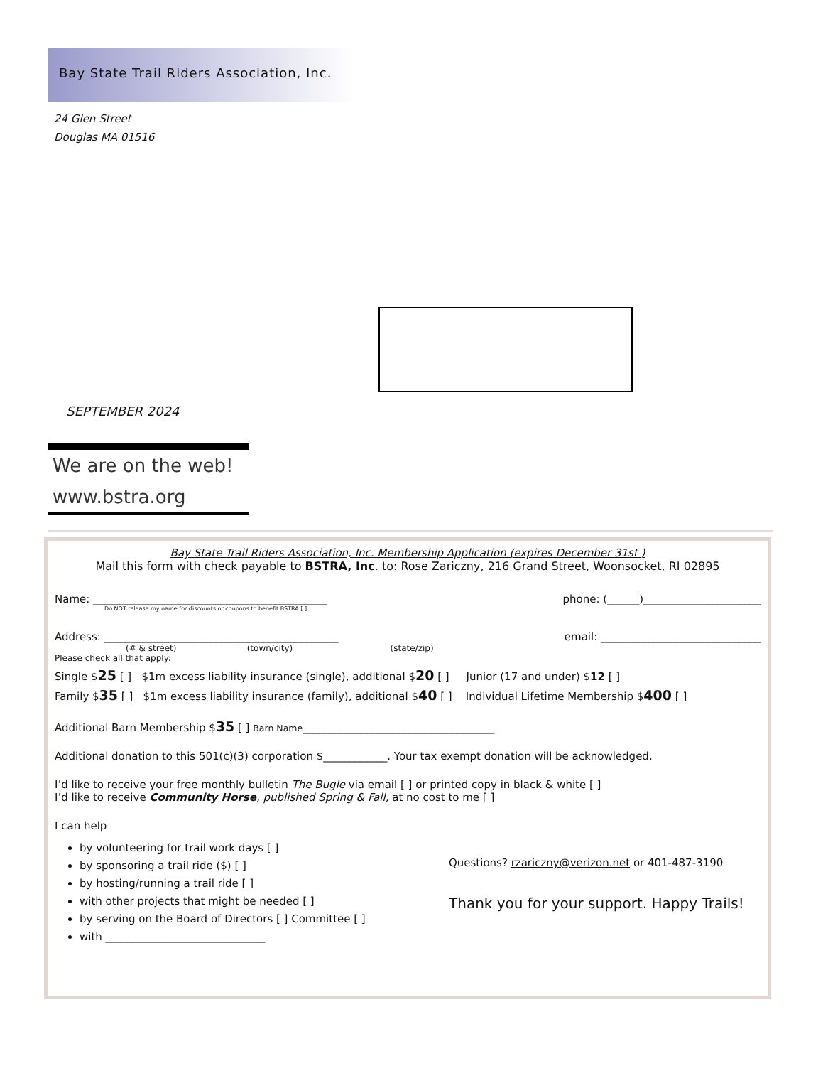Bay State Trail Riders Association, Inc.
24 Glen Street
Douglas MA 01516
SEPTEMBER 2024
We are on the web!
www.bstra.org
Bay State Trail Riders Association, Inc. Membership Application (expires December 31st )
Mail this form with check payable to BSTRA, Inc. to: Rose Zariczny, 216 Grand Street, Woonsocket, RI 02895
Name: ____________________________________________ phone: (______)______________________
Do NOT release my name for discounts or coupons to benefit BSTRA [ ]
Address: ____________________________________________ email: ______________________________
(# & street) (town/city) (state/zip)
Please check all that apply:
Single $25 [ ] $1m excess liability insurance (single), additional $20 [ ] Junior (17 and under) $12 [ ]
Family $35 [ ] $1m excess liability insurance (family), additional $40 [ ] Individual Lifetime Membership $400 [ ]
Additional Barn Membership $35 [ ] Barn Name____________________________________
Additional donation to this 501(c)(3) corporation $____________. Your tax exempt donation will be acknowledged.
I’d like to receive your free monthly bulletin The Bugle via email [ ] or printed copy in black & white [ ]
I’d like to receive Community Horse, published Spring & Fall, at no cost to me [ ]
I can help
by volunteering for trail work days [ ]
by sponsoring a trail ride ($) [ ]
by hosting/running a trail ride [ ]
with other projects that might be needed [ ]
by serving on the Board of Directors [ ] Committee [ ]
with ______________________________
Questions? rzariczny@verizon.net or 401-487-3190
Thank you for your support. Happy Trails!